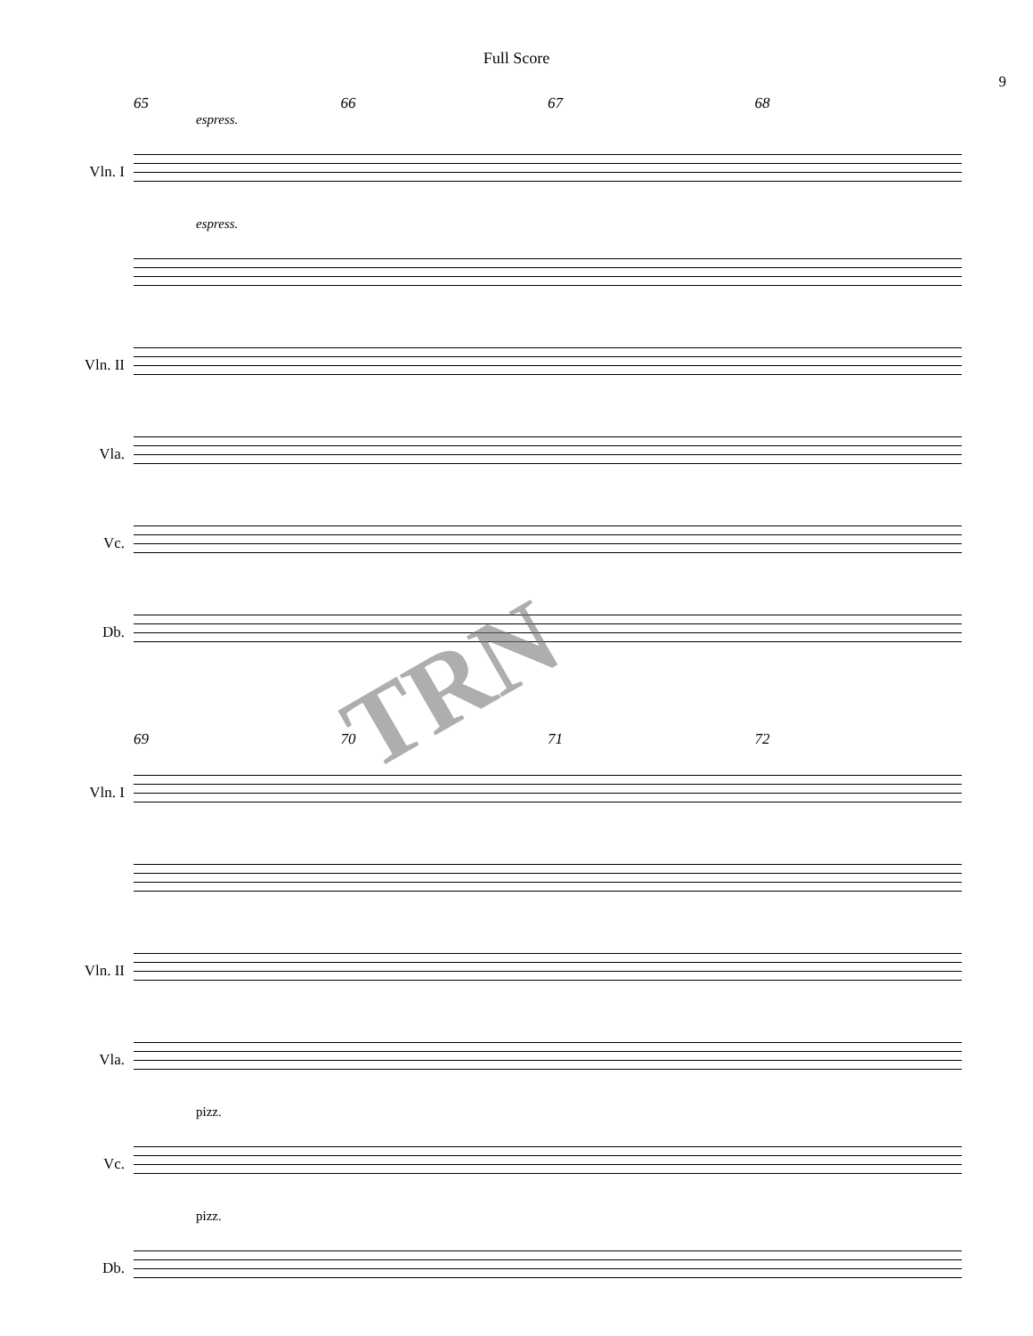Full Score
9
65 66 67 68
espress.
Vln. I
espress.
Vln. II
Vla.
Vc.
Db.
69 70 71 72
Vln. I
Vln. II
Vla.
pizz.
Vc.
pizz.
Db.
TRN